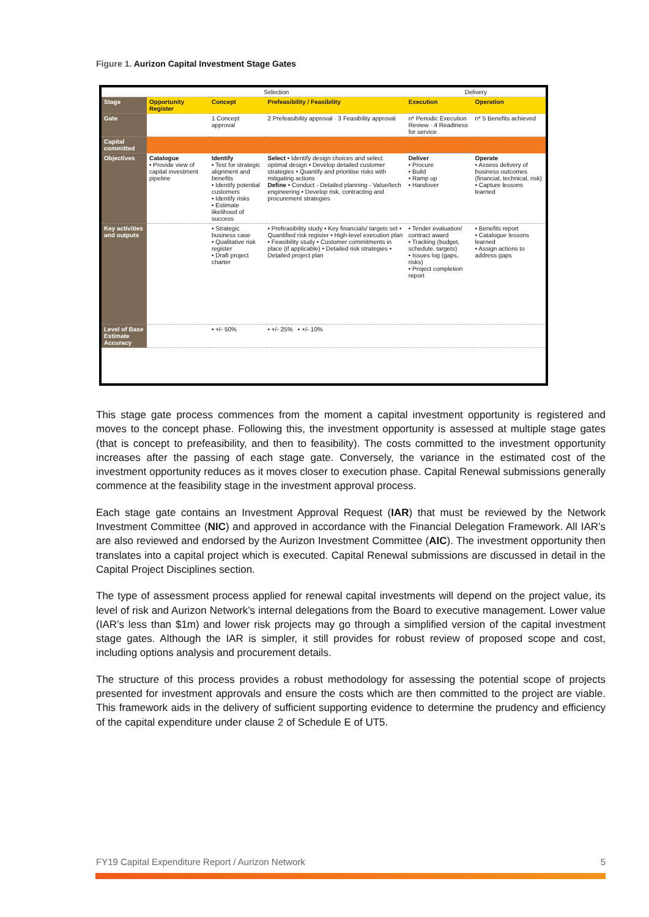Figure 1. Aurizon Capital Investment Stage Gates
| | Selection | | | Delivery | |
| Stage | Opportunity Register | Concept | Prefeasibility / Feasibility | Execution | Operation |
| Gate | | 1 Concept approval | 2 Prefeasibility approval · 3 Feasibility approval | n* Periodic Execution Review · 4 Readiness for service | n* 5 Benefits achieved |
| Capital committed | | | | | |
| Objectives | Catalogue • Provide view of capital investment pipeline | Identify • Test for strategic alignment and benefits • Identify potential customers • Identify risks • Estimate likelihood of success | Select • Identify design choices and select optimal design • Develop detailed customer strategies • Quantify and prioritise risks with mitigating actions Define • Conduct - Detailed planning - Value/tech engineering • Develop risk, contracting and procurement strategies | Deliver • Procure • Build • Ramp up • Handover | Operate • Assess delivery of business outcomes (financial, technical, risk) • Capture lessons learned |
| Key activities and outputs | | • Strategic business case • Qualitative risk register • Draft project charter | • Prefeasibility study • Key financials/ targets set • Quantified risk register • High-level execution plan • Feasibility study • Customer commitments in place (if applicable) • Detailed risk strategies • Detailed project plan | • Tender evaluation/ contract award • Tracking (budget, schedule, targets) • Issues log (gaps, risks) • Project completion report | • Benefits report • Catalogue lessons learned • Assign actions to address gaps |
| Level of Base Estimate Accuracy | | • +/- 50% | • +/- 25% • +/- 10% | | |
This stage gate process commences from the moment a capital investment opportunity is registered and moves to the concept phase. Following this, the investment opportunity is assessed at multiple stage gates (that is concept to prefeasibility, and then to feasibility). The costs committed to the investment opportunity increases after the passing of each stage gate. Conversely, the variance in the estimated cost of the investment opportunity reduces as it moves closer to execution phase. Capital Renewal submissions generally commence at the feasibility stage in the investment approval process.
Each stage gate contains an Investment Approval Request (IAR) that must be reviewed by the Network Investment Committee (NIC) and approved in accordance with the Financial Delegation Framework. All IAR’s are also reviewed and endorsed by the Aurizon Investment Committee (AIC). The investment opportunity then translates into a capital project which is executed. Capital Renewal submissions are discussed in detail in the Capital Project Disciplines section.
The type of assessment process applied for renewal capital investments will depend on the project value, its level of risk and Aurizon Network’s internal delegations from the Board to executive management. Lower value (IAR’s less than $1m) and lower risk projects may go through a simplified version of the capital investment stage gates. Although the IAR is simpler, it still provides for robust review of proposed scope and cost, including options analysis and procurement details.
The structure of this process provides a robust methodology for assessing the potential scope of projects presented for investment approvals and ensure the costs which are then committed to the project are viable. This framework aids in the delivery of sufficient supporting evidence to determine the prudency and efficiency of the capital expenditure under clause 2 of Schedule E of UT5.
FY19 Capital Expenditure Report / Aurizon Network 5